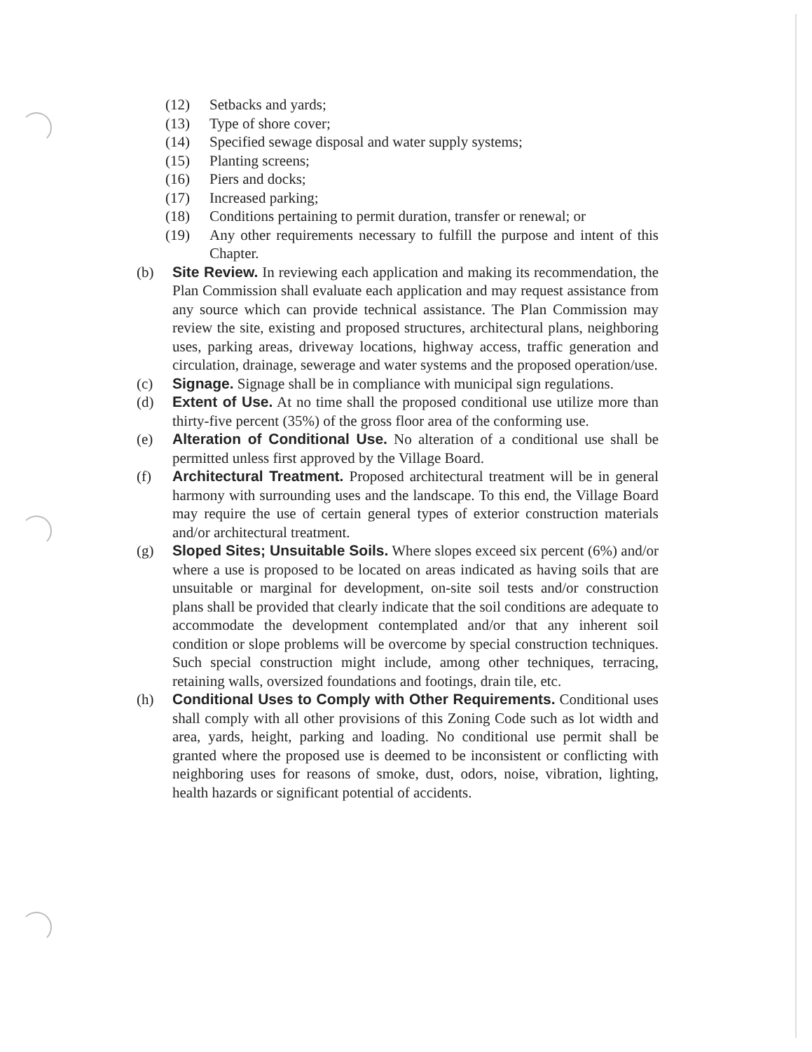(12) Setbacks and yards;
(13) Type of shore cover;
(14) Specified sewage disposal and water supply systems;
(15) Planting screens;
(16) Piers and docks;
(17) Increased parking;
(18) Conditions pertaining to permit duration, transfer or renewal; or
(19) Any other requirements necessary to fulfill the purpose and intent of this Chapter.
(b) Site Review. In reviewing each application and making its recommendation, the Plan Commission shall evaluate each application and may request assistance from any source which can provide technical assistance. The Plan Commission may review the site, existing and proposed structures, architectural plans, neighboring uses, parking areas, driveway locations, highway access, traffic generation and circulation, drainage, sewerage and water systems and the proposed operation/use.
(c) Signage. Signage shall be in compliance with municipal sign regulations.
(d) Extent of Use. At no time shall the proposed conditional use utilize more than thirty-five percent (35%) of the gross floor area of the conforming use.
(e) Alteration of Conditional Use. No alteration of a conditional use shall be permitted unless first approved by the Village Board.
(f) Architectural Treatment. Proposed architectural treatment will be in general harmony with surrounding uses and the landscape. To this end, the Village Board may require the use of certain general types of exterior construction materials and/or architectural treatment.
(g) Sloped Sites; Unsuitable Soils. Where slopes exceed six percent (6%) and/or where a use is proposed to be located on areas indicated as having soils that are unsuitable or marginal for development, on-site soil tests and/or construction plans shall be provided that clearly indicate that the soil conditions are adequate to accommodate the development contemplated and/or that any inherent soil condition or slope problems will be overcome by special construction techniques. Such special construction might include, among other techniques, terracing, retaining walls, oversized foundations and footings, drain tile, etc.
(h) Conditional Uses to Comply with Other Requirements. Conditional uses shall comply with all other provisions of this Zoning Code such as lot width and area, yards, height, parking and loading. No conditional use permit shall be granted where the proposed use is deemed to be inconsistent or conflicting with neighboring uses for reasons of smoke, dust, odors, noise, vibration, lighting, health hazards or significant potential of accidents.